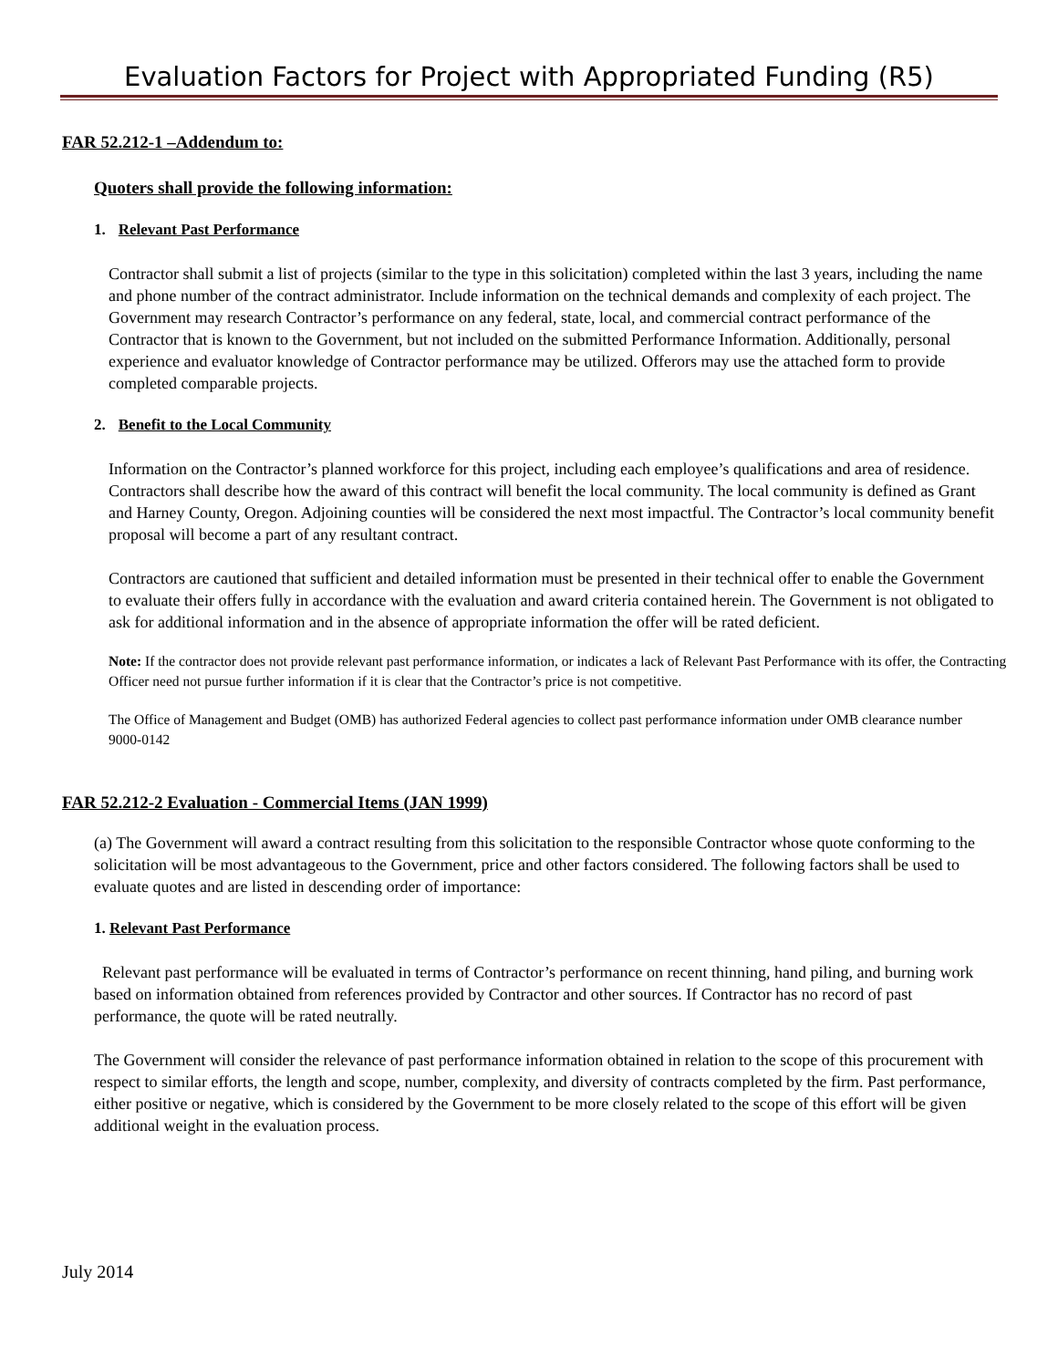Evaluation Factors for Project with Appropriated Funding (R5)
FAR 52.212-1 –Addendum to:
Quoters shall provide the following information:
1. Relevant Past Performance
Contractor shall submit a list of projects (similar to the type in this solicitation) completed within the last 3 years, including the name and phone number of the contract administrator. Include information on the technical demands and complexity of each project. The Government may research Contractor’s performance on any federal, state, local, and commercial contract performance of the Contractor that is known to the Government, but not included on the submitted Performance Information. Additionally, personal experience and evaluator knowledge of Contractor performance may be utilized. Offerors may use the attached form to provide completed comparable projects.
2. Benefit to the Local Community
Information on the Contractor’s planned workforce for this project, including each employee’s qualifications and area of residence. Contractors shall describe how the award of this contract will benefit the local community. The local community is defined as Grant and Harney County, Oregon. Adjoining counties will be considered the next most impactful. The Contractor’s local community benefit proposal will become a part of any resultant contract.
Contractors are cautioned that sufficient and detailed information must be presented in their technical offer to enable the Government to evaluate their offers fully in accordance with the evaluation and award criteria contained herein. The Government is not obligated to ask for additional information and in the absence of appropriate information the offer will be rated deficient.
Note: If the contractor does not provide relevant past performance information, or indicates a lack of Relevant Past Performance with its offer, the Contracting Officer need not pursue further information if it is clear that the Contractor’s price is not competitive.
The Office of Management and Budget (OMB) has authorized Federal agencies to collect past performance information under OMB clearance number 9000-0142
FAR 52.212-2 Evaluation - Commercial Items (JAN 1999)
(a) The Government will award a contract resulting from this solicitation to the responsible Contractor whose quote conforming to the solicitation will be most advantageous to the Government, price and other factors considered. The following factors shall be used to evaluate quotes and are listed in descending order of importance:
1. Relevant Past Performance
Relevant past performance will be evaluated in terms of Contractor’s performance on recent thinning, hand piling, and burning work based on information obtained from references provided by Contractor and other sources. If Contractor has no record of past performance, the quote will be rated neutrally.
The Government will consider the relevance of past performance information obtained in relation to the scope of this procurement with respect to similar efforts, the length and scope, number, complexity, and diversity of contracts completed by the firm. Past performance, either positive or negative, which is considered by the Government to be more closely related to the scope of this effort will be given additional weight in the evaluation process.
July 2014